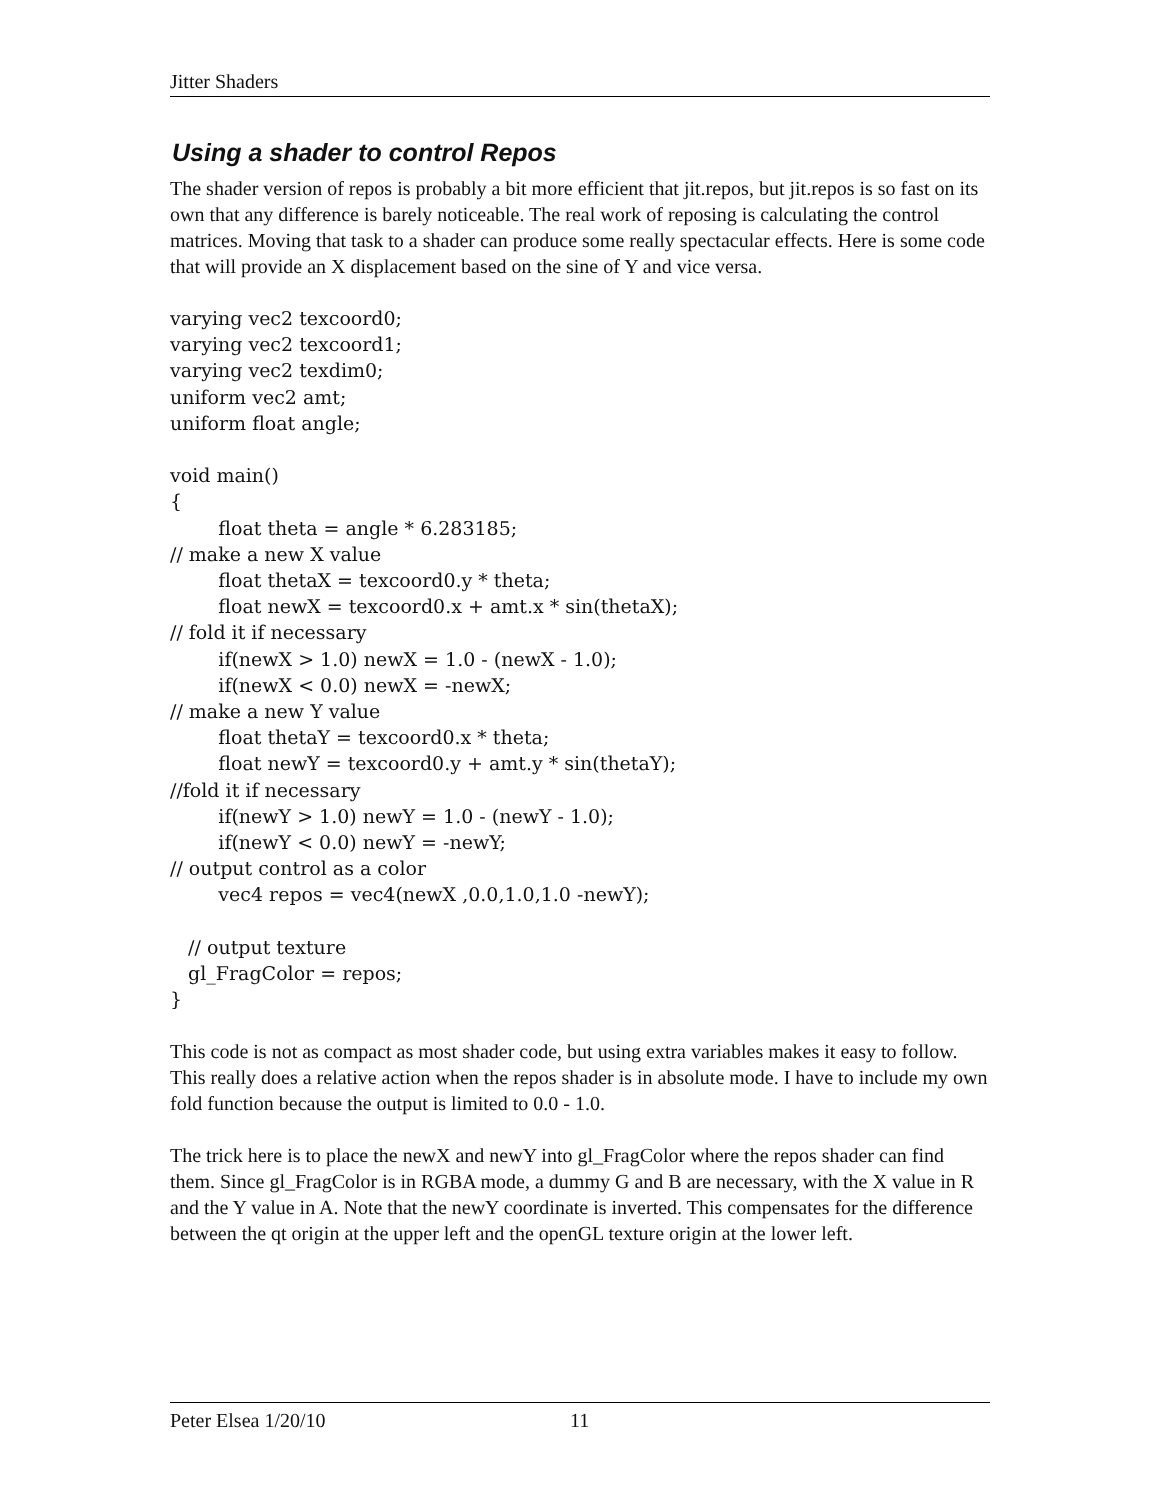Jitter Shaders
Using a shader to control Repos
The shader version of repos is probably a bit more efficient that jit.repos, but jit.repos is so fast on its own that any difference is barely noticeable. The real work of reposing is calculating the control matrices. Moving that task to a shader can produce some really spectacular effects. Here is some code that will provide an X displacement based on the sine of Y and vice versa.
varying vec2 texcoord0;
varying vec2 texcoord1;
varying vec2 texdim0;
uniform vec2 amt;
uniform float angle;

void main()
{
        float theta = angle * 6.283185;
// make a new X value
        float thetaX = texcoord0.y * theta;
        float newX = texcoord0.x + amt.x * sin(thetaX);
// fold it if necessary
        if(newX > 1.0) newX = 1.0 - (newX - 1.0);
        if(newX < 0.0) newX = -newX;
// make a new Y value
        float thetaY = texcoord0.x * theta;
        float newY = texcoord0.y + amt.y * sin(thetaY);
//fold it if necessary
        if(newY > 1.0) newY = 1.0 - (newY - 1.0);
        if(newY < 0.0) newY = -newY;
// output control as a color
        vec4 repos = vec4(newX ,0.0,1.0,1.0 -newY);

   // output texture
   gl_FragColor = repos;
}
This code is not as compact as most shader code, but using extra variables makes it easy to follow. This really does a relative action when the repos shader is in absolute mode. I have to include my own fold function because the output is limited to 0.0 - 1.0.
The trick here is to place the newX and newY into gl_FragColor where the repos shader can find them. Since gl_FragColor is in RGBA mode, a dummy G and B are necessary, with the X value in R and the Y value in A. Note that the newY coordinate is inverted. This compensates for the difference between the qt origin at the upper left and the openGL texture origin at the lower left.
Peter Elsea 1/20/10 11